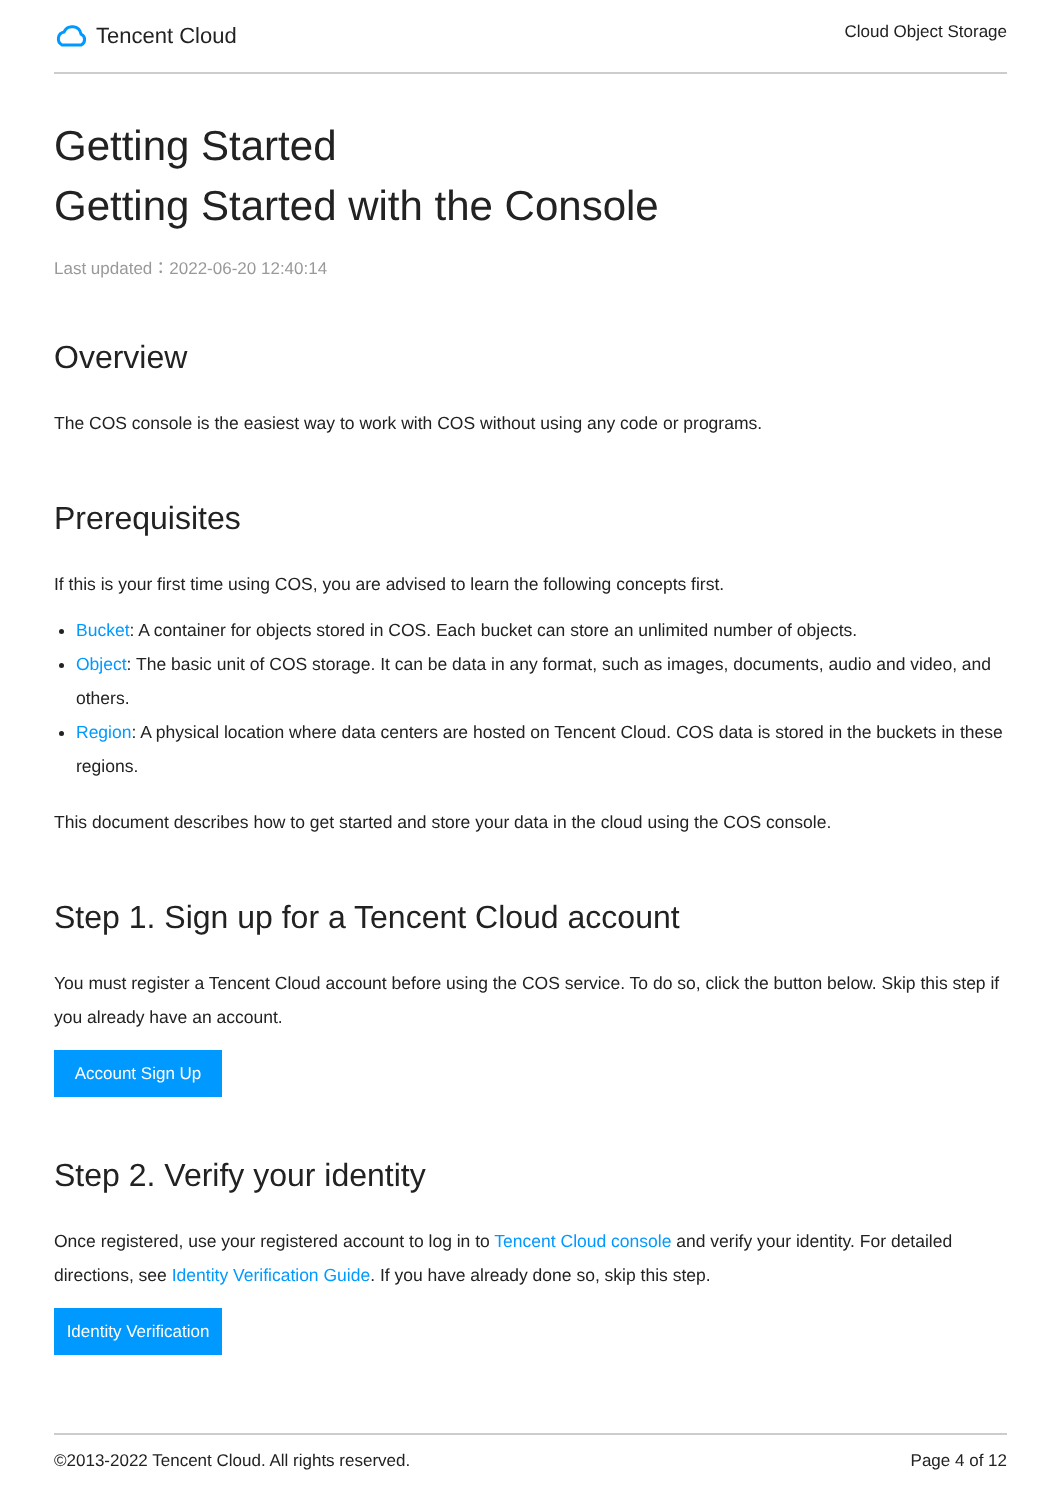Tencent Cloud
Cloud Object Storage
Getting Started
Getting Started with the Console
Last updated：2022-06-20 12:40:14
Overview
The COS console is the easiest way to work with COS without using any code or programs.
Prerequisites
If this is your first time using COS, you are advised to learn the following concepts first.
Bucket: A container for objects stored in COS. Each bucket can store an unlimited number of objects.
Object: The basic unit of COS storage. It can be data in any format, such as images, documents, audio and video, and others.
Region: A physical location where data centers are hosted on Tencent Cloud. COS data is stored in the buckets in these regions.
This document describes how to get started and store your data in the cloud using the COS console.
Step 1. Sign up for a Tencent Cloud account
You must register a Tencent Cloud account before using the COS service. To do so, click the button below. Skip this step if you already have an account.
Account Sign Up
Step 2. Verify your identity
Once registered, use your registered account to log in to Tencent Cloud console and verify your identity. For detailed directions, see Identity Verification Guide. If you have already done so, skip this step.
Identity Verification
©2013-2022 Tencent Cloud. All rights reserved. Page 4 of 12